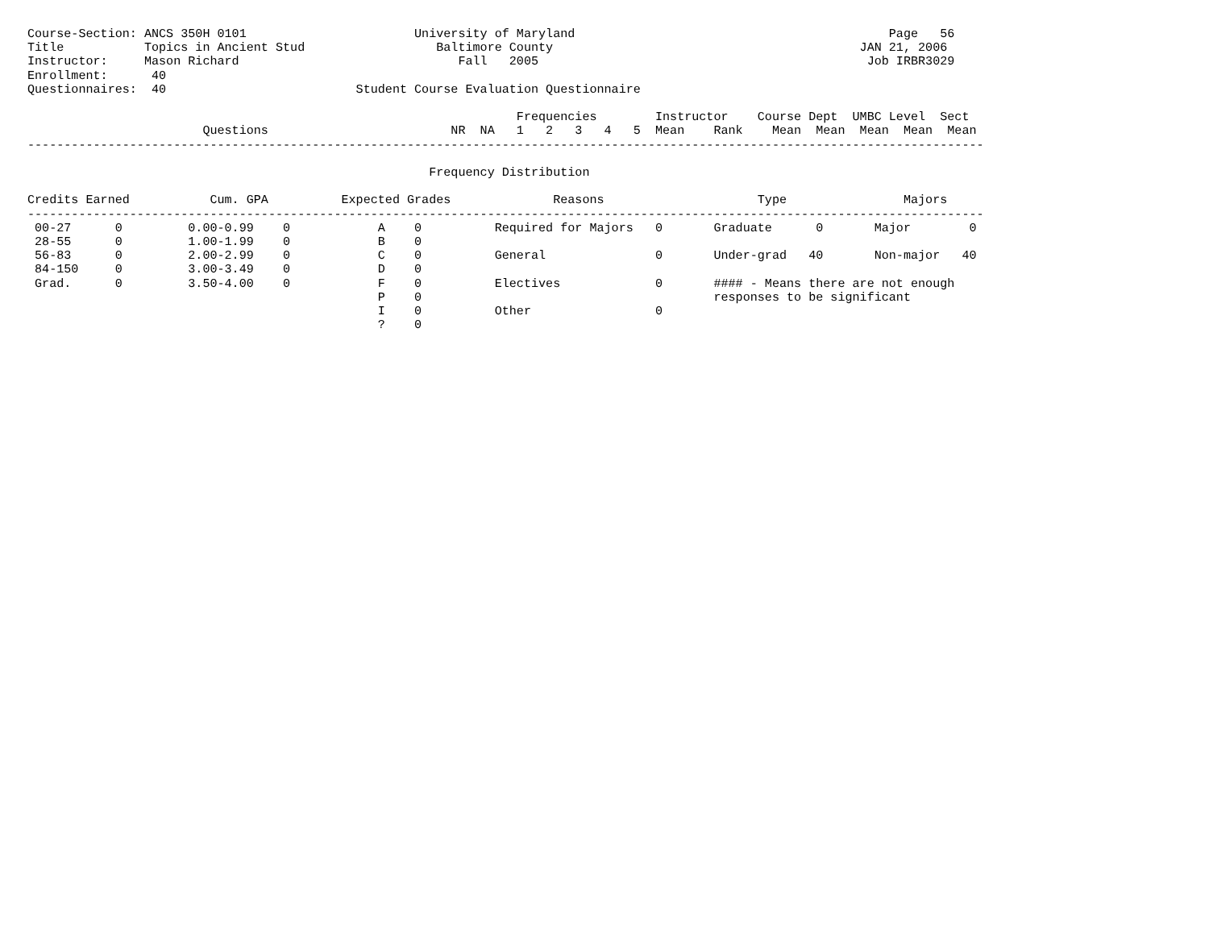Course-Section: ANCS 350H 0101                       University of Maryland                                           Page   56
Title           Topics in Ancient Stud                  Baltimore County                                          JAN 21, 2006
Instructor:     Mason Richard                              Fall   2005                                             Job IRBR3029
Enrollment:      40
Questionnaires:  40                          Student Course Evaluation Questionnaire

                                                                   Frequencies        Instructor    Course Dept  UMBC Level  Sect
                        Questions                         NR  NA   1   2   3   4   5  Mean    Rank    Mean  Mean  Mean  Mean  Mean
-----------------------------------------------------------------------------------------------------------------------------------

                                                       Frequency Distribution

Credits Earned           Cum. GPA          Expected Grades              Reasons                     Type                Majors
-----------------------------------------------------------------------------------------------------------------------------------
 00-27      0         0.00-0.99    0            A    0          Required for Majors   0       Graduate      0       Major        0
 28-55      0         1.00-1.99    0            B    0
 56-83      0         2.00-2.99    0            C    0          General               0       Under-grad   40       Non-major   40
 84-150     0         3.00-3.49    0            D    0
 Grad.      0         3.50-4.00    0            F    0          Electives             0       #### - Means there are not enough
                                                P    0                                        responses to be significant
                                                I    0          Other                 0
                                                ?    0